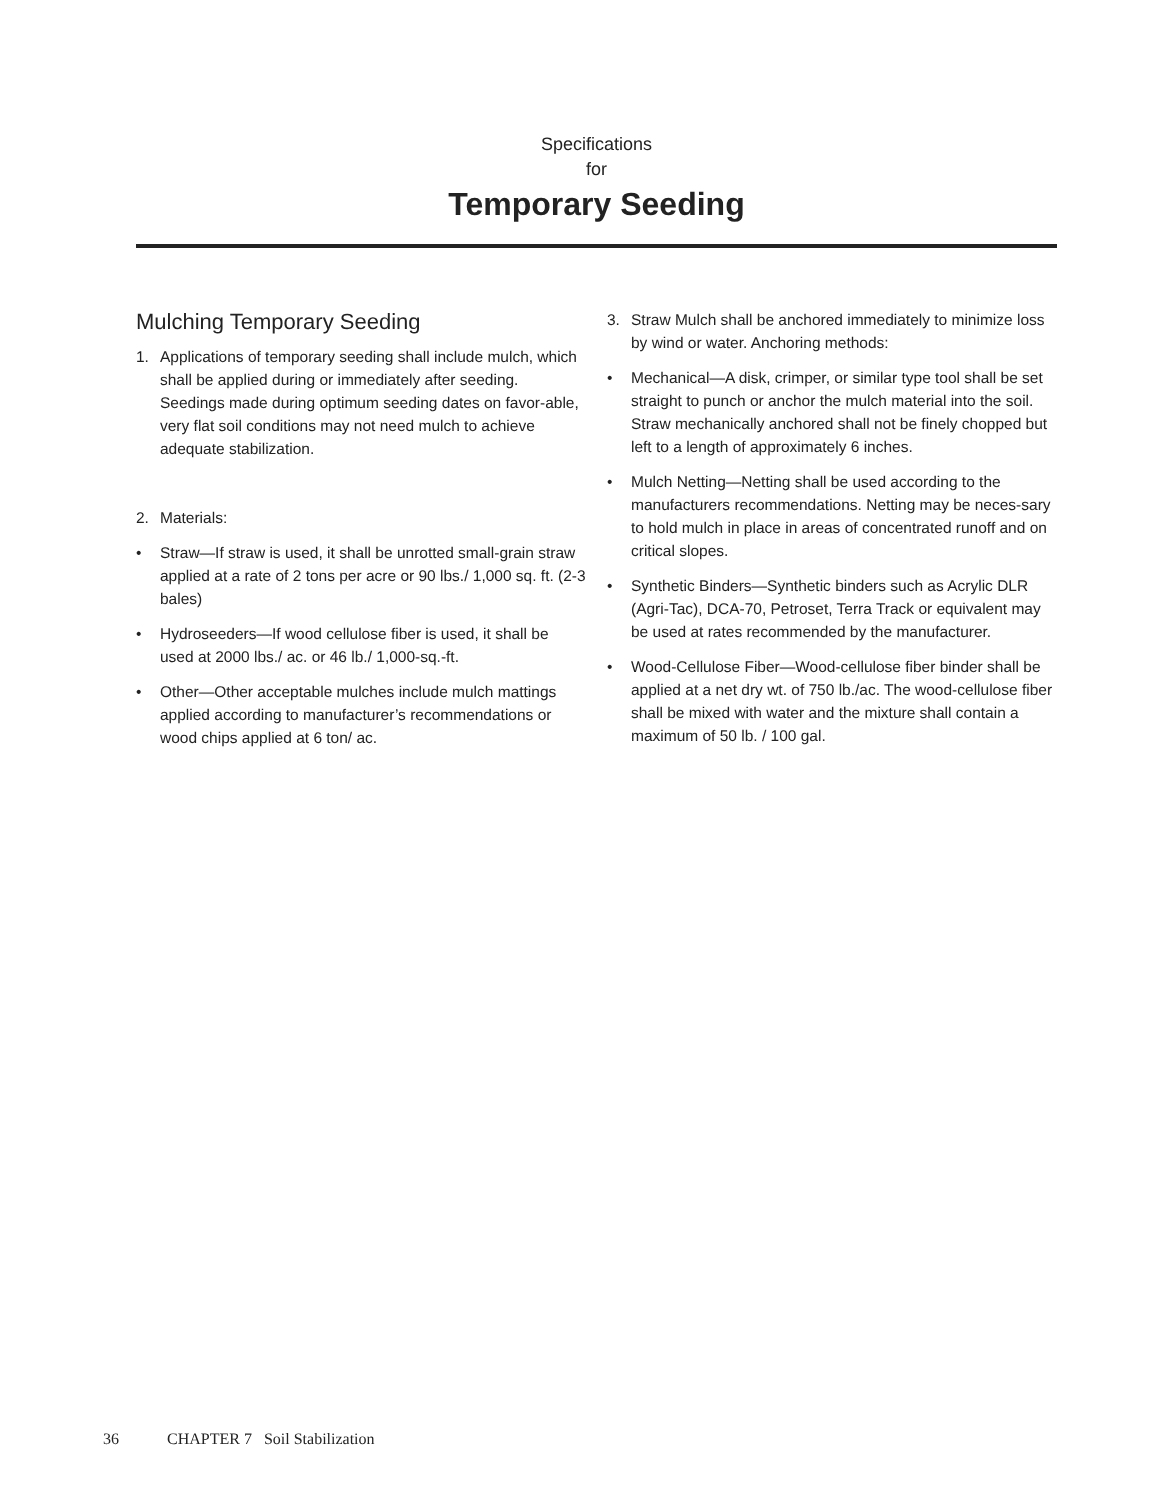Specifications
for
Temporary Seeding
Mulching Temporary Seeding
1. Applications of temporary seeding shall include mulch, which shall be applied during or immediately after seeding. Seedings made during optimum seeding dates on favor-able, very flat soil conditions may not need mulch to achieve adequate stabilization.
2. Materials:
• Straw—If straw is used, it shall be unrotted small-grain straw applied at a rate of 2 tons per acre or 90 lbs./ 1,000 sq. ft. (2-3 bales)
• Hydroseeders—If wood cellulose fiber is used, it shall be used at 2000 lbs./ ac. or 46 lb./ 1,000-sq.-ft.
• Other—Other acceptable mulches include mulch mattings applied according to manufacturer’s recommendations or wood chips applied at 6 ton/ ac.
3. Straw Mulch shall be anchored immediately to minimize loss by wind or water. Anchoring methods:
• Mechanical—A disk, crimper, or similar type tool shall be set straight to punch or anchor the mulch material into the soil. Straw mechanically anchored shall not be finely chopped but left to a length of approximately 6 inches.
• Mulch Netting—Netting shall be used according to the manufacturers recommendations. Netting may be neces-sary to hold mulch in place in areas of concentrated runoff and on critical slopes.
• Synthetic Binders—Synthetic binders such as Acrylic DLR (Agri-Tac), DCA-70, Petroset, Terra Track or equivalent may be used at rates recommended by the manufacturer.
• Wood-Cellulose Fiber—Wood-cellulose fiber binder shall be applied at a net dry wt. of 750 lb./ac. The wood-cellulose fiber shall be mixed with water and the mixture shall contain a maximum of 50 lb. / 100 gal.
36 CHAPTER 7 Soil Stabilization